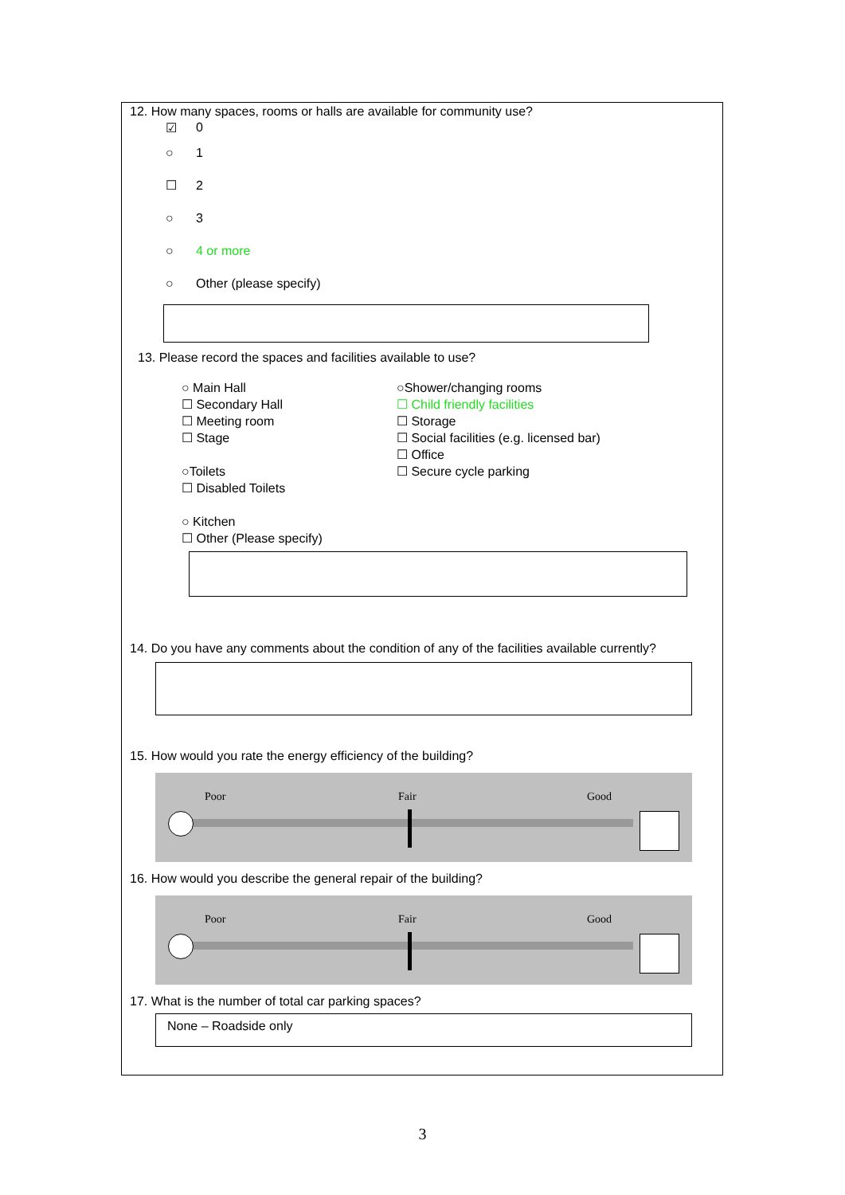12. How many spaces, rooms or halls are available for community use?
☑ 0
○ 1
☐ 2
○ 3
○ 4 or more
○ Other (please specify)
13. Please record the spaces and facilities available to use?
○ Main Hall
☐ Secondary Hall
☐ Meeting room
☐ Stage
○Toilets
☐ Disabled Toilets
○ Kitchen
☐ Other (Please specify)
○Shower/changing rooms
☐ Child friendly facilities
☐ Storage
☐ Social facilities (e.g. licensed bar)
☐ Office
☐ Secure cycle parking
14. Do you have any comments about the condition of any of the facilities available currently?
15. How would you rate the energy efficiency of the building?
Poor Fair Good
16. How would you describe the general repair of the building?
Poor Fair Good
17. What is the number of total car parking spaces?
None – Roadside only
3